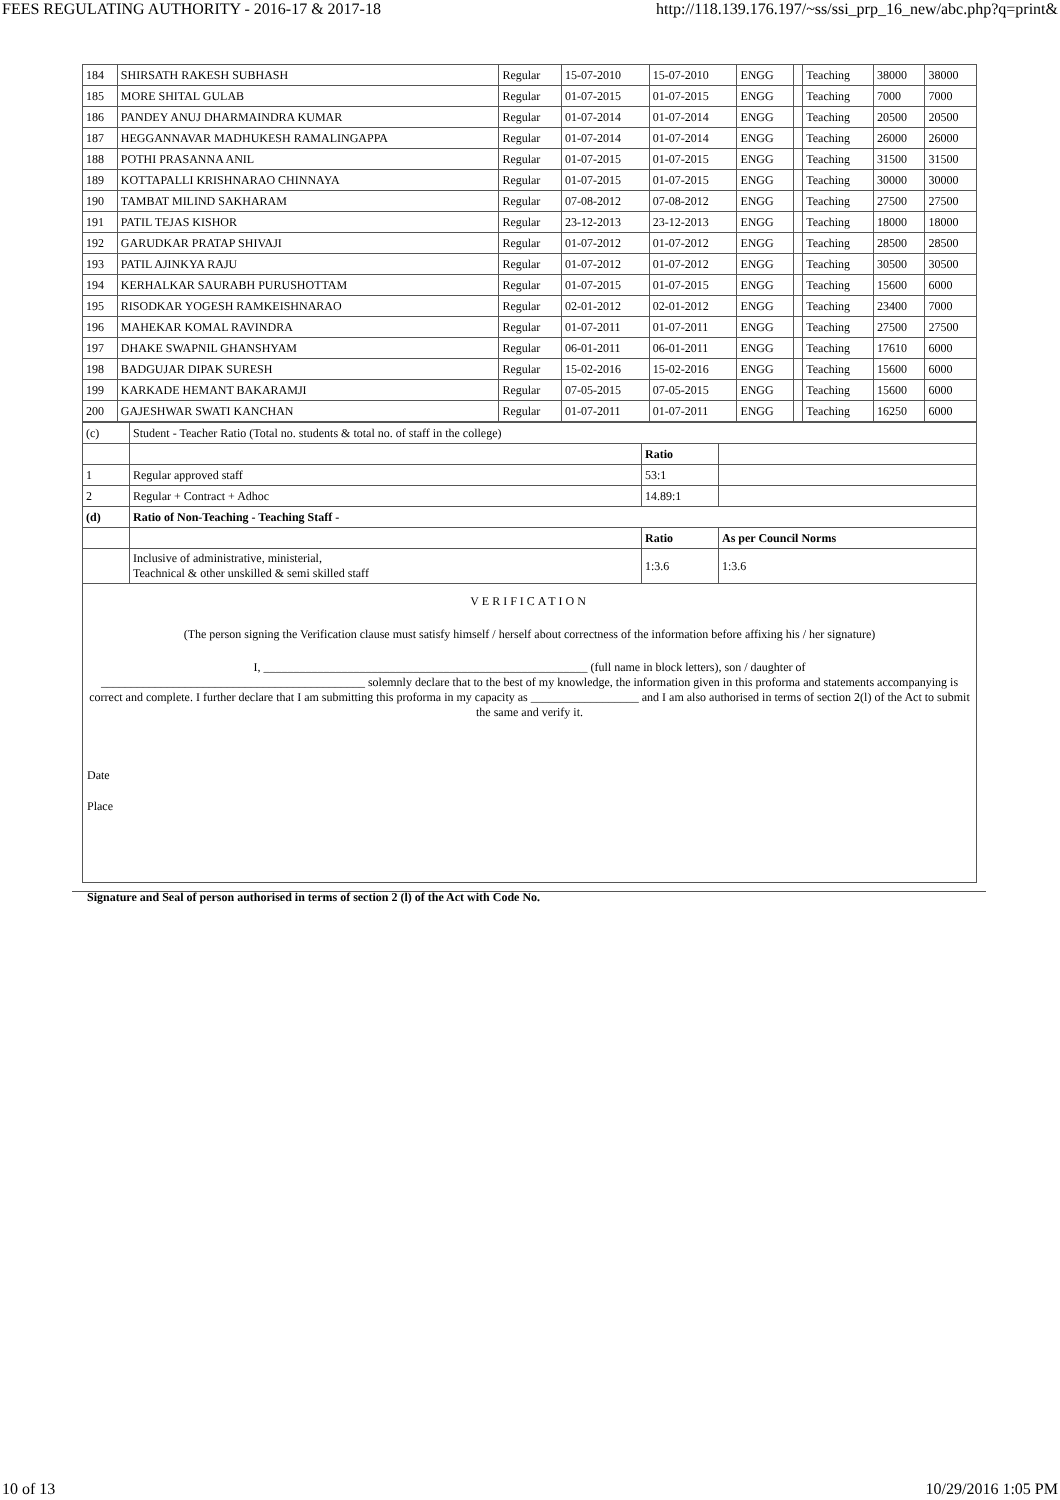FEES REGULATING AUTHORITY - 2016-17 & 2017-18 http://118.139.176.197/~ss/ssi_prp_16_new/abc.php?q=print&
| 184 | SHIRSATH RAKESH SUBHASH | Regular | 15-07-2010 | 15-07-2010 | ENGG | | Teaching | 38000 | 38000 |
| 185 | MORE SHITAL GULAB | Regular | 01-07-2015 | 01-07-2015 | ENGG | | Teaching | 7000 | 7000 |
| 186 | PANDEY ANUJ DHARMAINDRA KUMAR | Regular | 01-07-2014 | 01-07-2014 | ENGG | | Teaching | 20500 | 20500 |
| 187 | HEGGANNAVAR MADHUKESH RAMALINGAPPA | Regular | 01-07-2014 | 01-07-2014 | ENGG | | Teaching | 26000 | 26000 |
| 188 | POTHI PRASANNA ANIL | Regular | 01-07-2015 | 01-07-2015 | ENGG | | Teaching | 31500 | 31500 |
| 189 | KOTTAPALLI KRISHNARAO CHINNAYA | Regular | 01-07-2015 | 01-07-2015 | ENGG | | Teaching | 30000 | 30000 |
| 190 | TAMBAT MILIND SAKHARAM | Regular | 07-08-2012 | 07-08-2012 | ENGG | | Teaching | 27500 | 27500 |
| 191 | PATIL TEJAS KISHOR | Regular | 23-12-2013 | 23-12-2013 | ENGG | | Teaching | 18000 | 18000 |
| 192 | GARUDKAR PRATAP SHIVAJI | Regular | 01-07-2012 | 01-07-2012 | ENGG | | Teaching | 28500 | 28500 |
| 193 | PATIL AJINKYA RAJU | Regular | 01-07-2012 | 01-07-2012 | ENGG | | Teaching | 30500 | 30500 |
| 194 | KERHALKAR SAURABH PURUSHOTTAM | Regular | 01-07-2015 | 01-07-2015 | ENGG | | Teaching | 15600 | 6000 |
| 195 | RISODKAR YOGESH RAMKEISHNARAO | Regular | 02-01-2012 | 02-01-2012 | ENGG | | Teaching | 23400 | 7000 |
| 196 | MAHEKAR KOMAL RAVINDRA | Regular | 01-07-2011 | 01-07-2011 | ENGG | | Teaching | 27500 | 27500 |
| 197 | DHAKE SWAPNIL GHANSHYAM | Regular | 06-01-2011 | 06-01-2011 | ENGG | | Teaching | 17610 | 6000 |
| 198 | BADGUJAR DIPAK SURESH | Regular | 15-02-2016 | 15-02-2016 | ENGG | | Teaching | 15600 | 6000 |
| 199 | KARKADE HEMANT BAKARAMJI | Regular | 07-05-2015 | 07-05-2015 | ENGG | | Teaching | 15600 | 6000 |
| 200 | GAJESHWAR SWATI KANCHAN | Regular | 01-07-2011 | 01-07-2011 | ENGG | | Teaching | 16250 | 6000 |
| (c) | Student - Teacher Ratio (Total no. students & total no. of staff in the college) | | |
| | | Ratio | |
| 1 | Regular approved staff | 53:1 | |
| 2 | Regular + Contract + Adhoc | 14.89:1 | |
| (d) | Ratio of Non-Teaching - Teaching Staff - | | |
| | | Ratio | As per Council Norms |
| | Inclusive of administrative, ministerial, Teachnical & other unskilled & semi skilled staff | 1:3.6 | 1:3.6 |
VERIFICATION
(The person signing the Verification clause must satisfy himself / herself about correctness of the information before affixing his / her signature)
I, ______________________________________________________ (full name in block letters), son / daughter of
____________________________________________ solemnly declare that to the best of my knowledge, the information given in this proforma and statements accompanying is correct and complete. I further declare that I am submitting this proforma in my capacity as __________________ and I am also authorised in terms of section 2(l) of the Act to submit the same and verify it.
Date
Place
Signature and Seal of person authorised in terms of section 2 (l) of the Act with Code No.
10 of 13 10/29/2016 1:05 PM